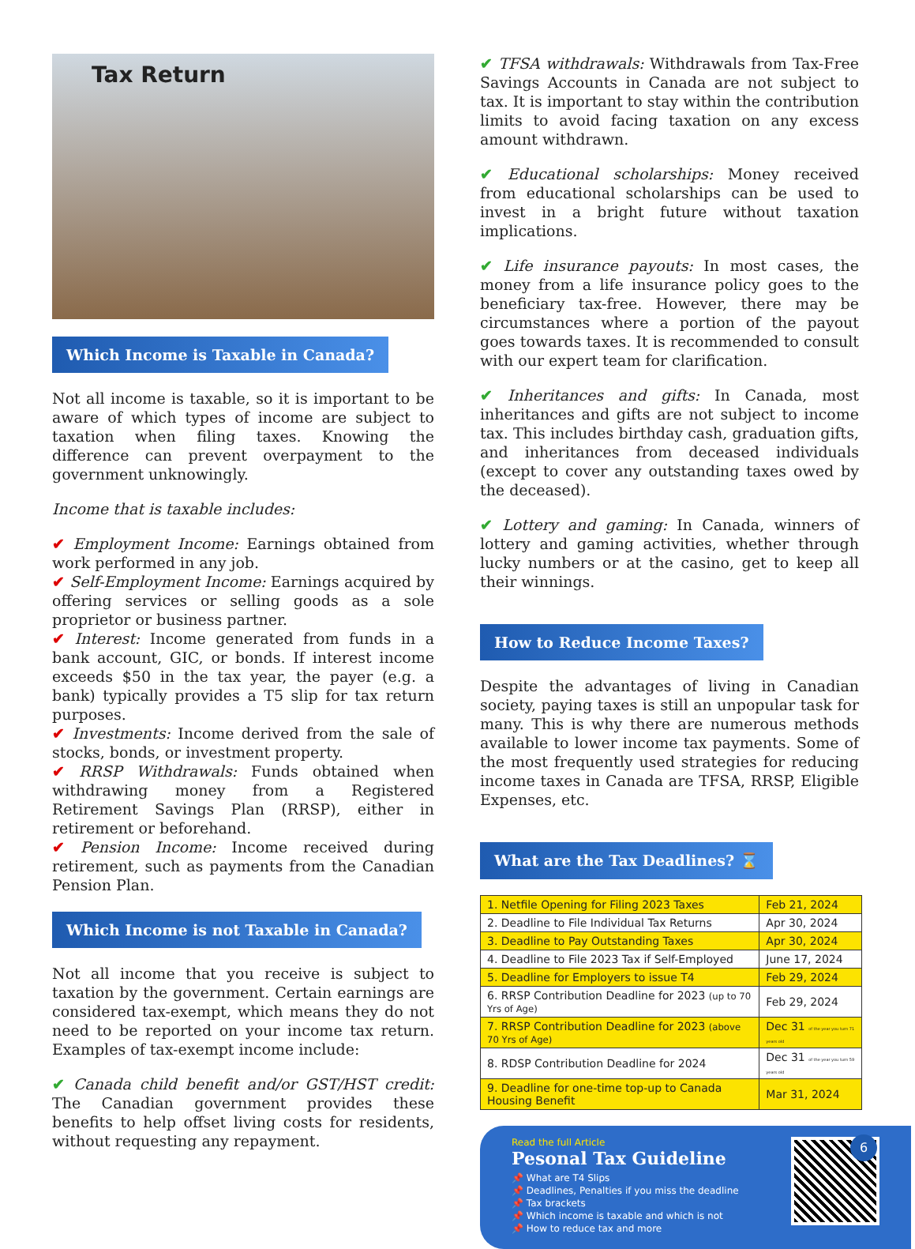Tax Return
Which Income is Taxable in Canada?
Not all income is taxable, so it is important to be aware of which types of income are subject to taxation when filing taxes. Knowing the difference can prevent overpayment to the government unknowingly.
Income that is taxable includes:
✔ Employment Income: Earnings obtained from work performed in any job.
✔ Self-Employment Income: Earnings acquired by offering services or selling goods as a sole proprietor or business partner.
✔ Interest: Income generated from funds in a bank account, GIC, or bonds. If interest income exceeds $50 in the tax year, the payer (e.g. a bank) typically provides a T5 slip for tax return purposes.
✔ Investments: Income derived from the sale of stocks, bonds, or investment property.
✔ RRSP Withdrawals: Funds obtained when withdrawing money from a Registered Retirement Savings Plan (RRSP), either in retirement or beforehand.
✔ Pension Income: Income received during retirement, such as payments from the Canadian Pension Plan.
Which Income is not Taxable in Canada?
Not all income that you receive is subject to taxation by the government. Certain earnings are considered tax-exempt, which means they do not need to be reported on your income tax return. Examples of tax-exempt income include:
✔ Canada child benefit and/or GST/HST credit: The Canadian government provides these benefits to help offset living costs for residents, without requesting any repayment.
✔ TFSA withdrawals: Withdrawals from Tax-Free Savings Accounts in Canada are not subject to tax. It is important to stay within the contribution limits to avoid facing taxation on any excess amount withdrawn.
✔ Educational scholarships: Money received from educational scholarships can be used to invest in a bright future without taxation implications.
✔ Life insurance payouts: In most cases, the money from a life insurance policy goes to the beneficiary tax-free. However, there may be circumstances where a portion of the payout goes towards taxes. It is recommended to consult with our expert team for clarification.
✔ Inheritances and gifts: In Canada, most inheritances and gifts are not subject to income tax. This includes birthday cash, graduation gifts, and inheritances from deceased individuals (except to cover any outstanding taxes owed by the deceased).
✔ Lottery and gaming: In Canada, winners of lottery and gaming activities, whether through lucky numbers or at the casino, get to keep all their winnings.
How to Reduce Income Taxes?
Despite the advantages of living in Canadian society, paying taxes is still an unpopular task for many. This is why there are numerous methods available to lower income tax payments. Some of the most frequently used strategies for reducing income taxes in Canada are TFSA, RRSP, Eligible Expenses, etc.
What are the Tax Deadlines? ⌛
| 1. Netfile Opening for Filing 2023 Taxes | Feb 21, 2024 |
| 2. Deadline to File Individual Tax Returns | Apr 30, 2024 |
| 3. Deadline to Pay Outstanding Taxes | Apr 30, 2024 |
| 4. Deadline to File 2023 Tax if Self-Employed | June 17, 2024 |
| 5. Deadline for Employers to issue T4 | Feb 29, 2024 |
| 6. RRSP Contribution Deadline for 2023 (up to 70 Yrs of Age) | Feb 29, 2024 |
| 7. RRSP Contribution Deadline for 2023 (above 70 Yrs of Age) | Dec 31 of the year you turn 71 years old |
| 8. RDSP Contribution Deadline for 2024 | Dec 31 of the year you turn 59 years old |
| 9. Deadline for one-time top-up to Canada Housing Benefit | Mar 31, 2024 |
Read the full Article
Pesonal Tax Guideline
📌 What are T4 Slips
📌 Deadlines, Penalties if you miss the deadline
📌 Tax brackets
📌 Which income is taxable and which is not
📌 How to reduce tax and more
6